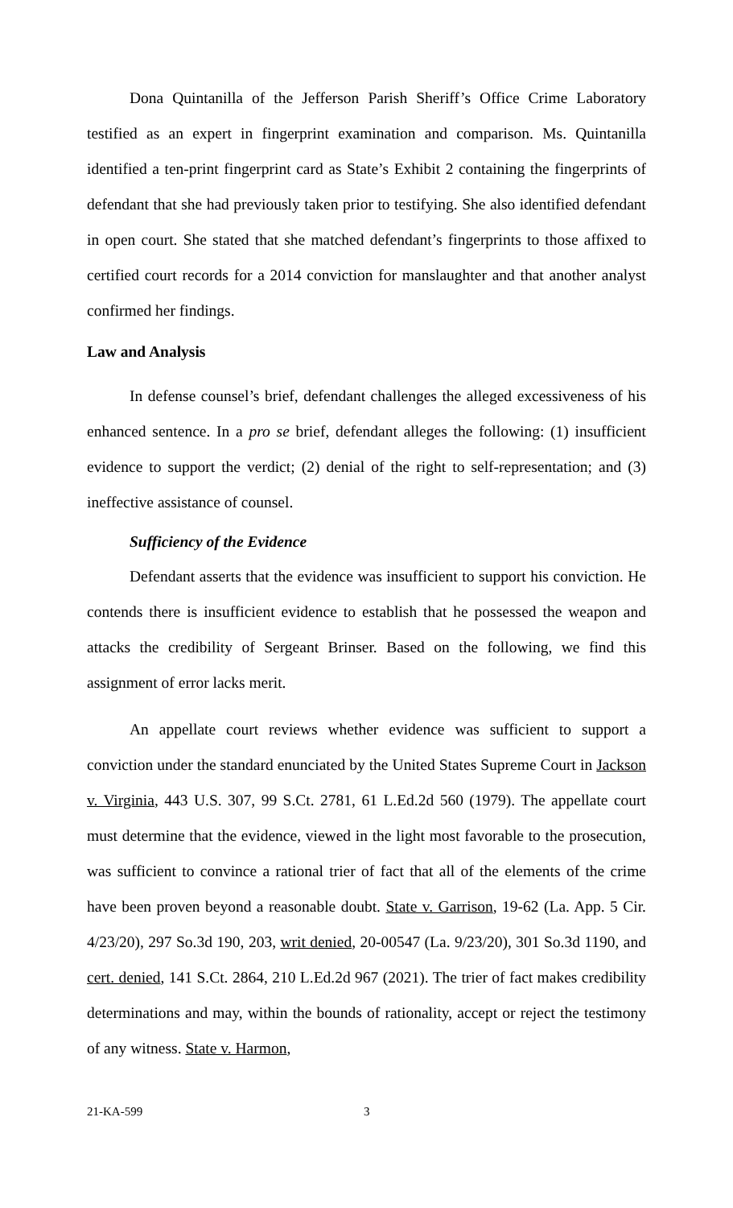Dona Quintanilla of the Jefferson Parish Sheriff’s Office Crime Laboratory testified as an expert in fingerprint examination and comparison. Ms. Quintanilla identified a ten-print fingerprint card as State’s Exhibit 2 containing the fingerprints of defendant that she had previously taken prior to testifying. She also identified defendant in open court. She stated that she matched defendant’s fingerprints to those affixed to certified court records for a 2014 conviction for manslaughter and that another analyst confirmed her findings.
Law and Analysis
In defense counsel’s brief, defendant challenges the alleged excessiveness of his enhanced sentence. In a pro se brief, defendant alleges the following: (1) insufficient evidence to support the verdict; (2) denial of the right to self-representation; and (3) ineffective assistance of counsel.
Sufficiency of the Evidence
Defendant asserts that the evidence was insufficient to support his conviction. He contends there is insufficient evidence to establish that he possessed the weapon and attacks the credibility of Sergeant Brinser. Based on the following, we find this assignment of error lacks merit.
An appellate court reviews whether evidence was sufficient to support a conviction under the standard enunciated by the United States Supreme Court in Jackson v. Virginia, 443 U.S. 307, 99 S.Ct. 2781, 61 L.Ed.2d 560 (1979). The appellate court must determine that the evidence, viewed in the light most favorable to the prosecution, was sufficient to convince a rational trier of fact that all of the elements of the crime have been proven beyond a reasonable doubt. State v. Garrison, 19-62 (La. App. 5 Cir. 4/23/20), 297 So.3d 190, 203, writ denied, 20-00547 (La. 9/23/20), 301 So.3d 1190, and cert. denied, 141 S.Ct. 2864, 210 L.Ed.2d 967 (2021). The trier of fact makes credibility determinations and may, within the bounds of rationality, accept or reject the testimony of any witness. State v. Harmon,
21-KA-599 3